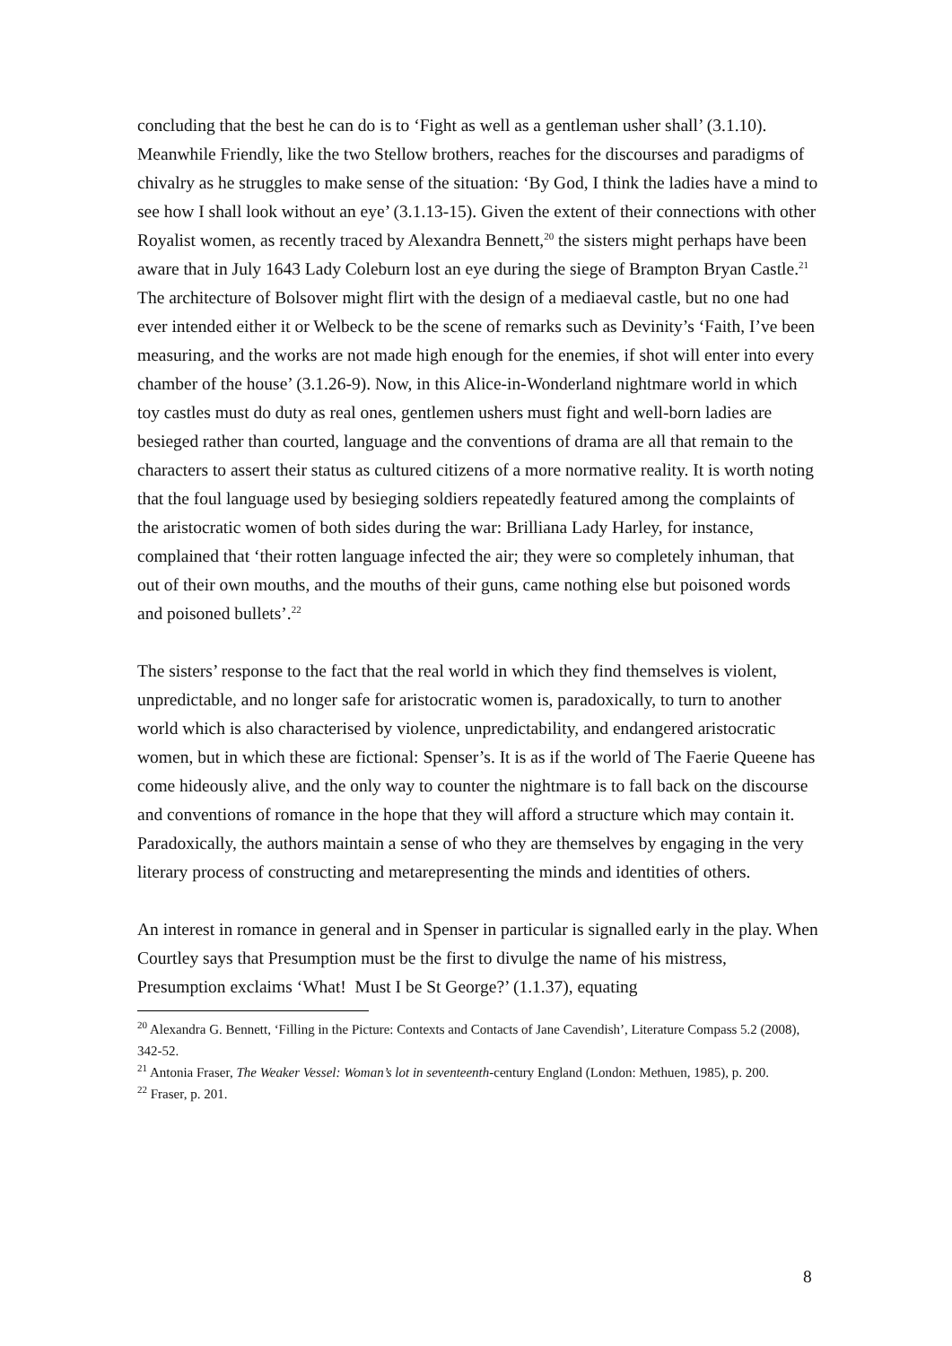concluding that the best he can do is to ‘Fight as well as a gentleman usher shall’ (3.1.10). Meanwhile Friendly, like the two Stellow brothers, reaches for the discourses and paradigms of chivalry as he struggles to make sense of the situation: ‘By God, I think the ladies have a mind to see how I shall look without an eye’ (3.1.13-15). Given the extent of their connections with other Royalist women, as recently traced by Alexandra Bennett,<sup>20</sup> the sisters might perhaps have been aware that in July 1643 Lady Coleburn lost an eye during the siege of Brampton Bryan Castle.<sup>21</sup> The architecture of Bolsover might flirt with the design of a mediaeval castle, but no one had ever intended either it or Welbeck to be the scene of remarks such as Devinity’s ‘Faith, I’ve been measuring, and the works are not made high enough for the enemies, if shot will enter into every chamber of the house’ (3.1.26-9). Now, in this Alice-in-Wonderland nightmare world in which toy castles must do duty as real ones, gentlemen ushers must fight and well-born ladies are besieged rather than courted, language and the conventions of drama are all that remain to the characters to assert their status as cultured citizens of a more normative reality. It is worth noting that the foul language used by besieging soldiers repeatedly featured among the complaints of the aristocratic women of both sides during the war: Brilliana Lady Harley, for instance, complained that ‘their rotten language infected the air; they were so completely inhuman, that out of their own mouths, and the mouths of their guns, came nothing else but poisoned words and poisoned bullets’.<sup>22</sup>
The sisters’ response to the fact that the real world in which they find themselves is violent, unpredictable, and no longer safe for aristocratic women is, paradoxically, to turn to another world which is also characterised by violence, unpredictability, and endangered aristocratic women, but in which these are fictional: Spenser’s. It is as if the world of The Faerie Queene has come hideously alive, and the only way to counter the nightmare is to fall back on the discourse and conventions of romance in the hope that they will afford a structure which may contain it. Paradoxically, the authors maintain a sense of who they are themselves by engaging in the very literary process of constructing and metarepresenting the minds and identities of others.
An interest in romance in general and in Spenser in particular is signalled early in the play. When Courtley says that Presumption must be the first to divulge the name of his mistress, Presumption exclaims ‘What! Must I be St George?’ (1.1.37), equating
<sup>20</sup> Alexandra G. Bennett, ‘Filling in the Picture: Contexts and Contacts of Jane Cavendish’, Literature Compass 5.2 (2008), 342-52.
<sup>21</sup> Antonia Fraser, The Weaker Vessel: Woman’s lot in seventeenth-century England (London: Methuen, 1985), p. 200.
<sup>22</sup> Fraser, p. 201.
8